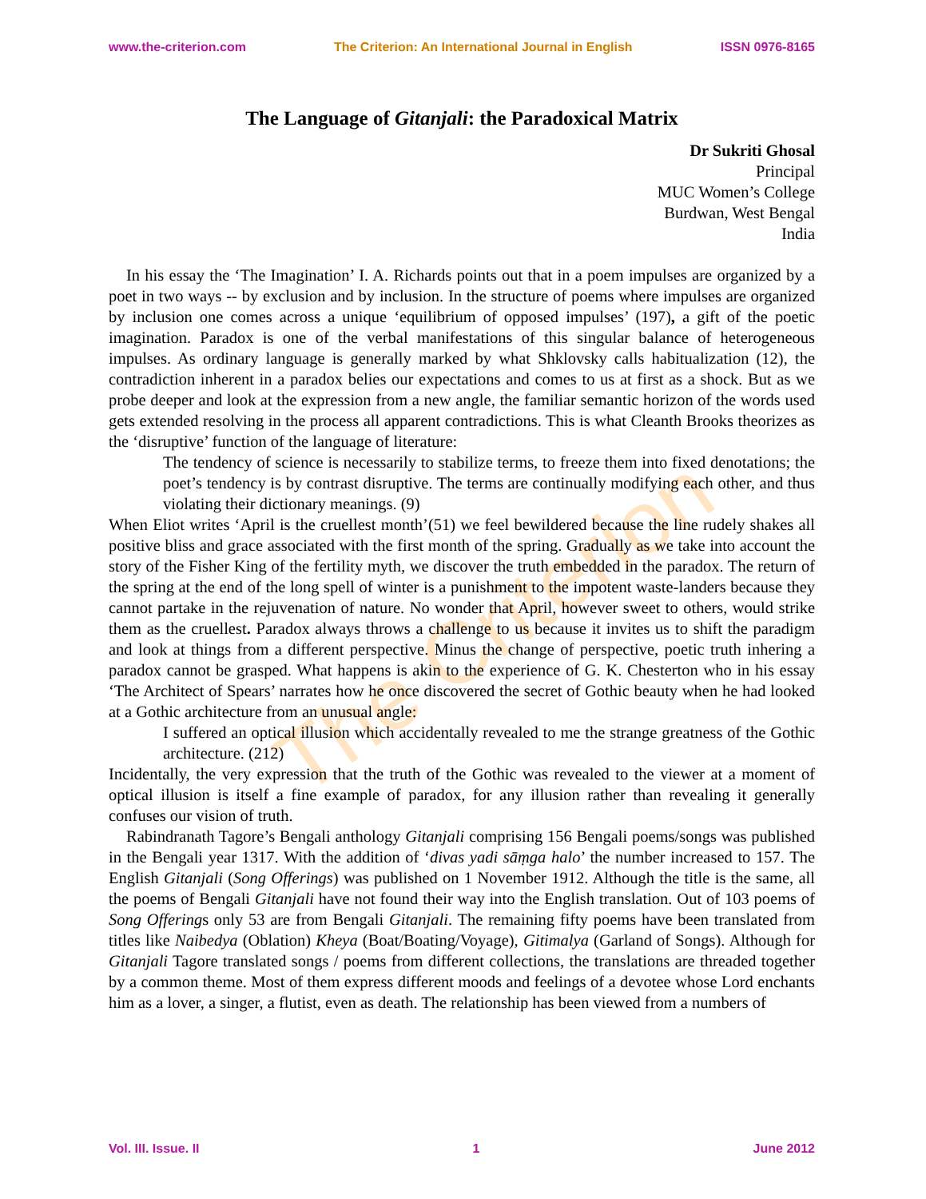www.the-criterion.com The Criterion: An International Journal in English ISSN 0976-8165
The Criterion
The Language of Gitanjali: the Paradoxical Matrix
Dr Sukriti Ghosal
Principal
MUC Women’s College
Burdwan, West Bengal
India
In his essay the ‘The Imagination’ I. A. Richards points out that in a poem impulses are organized by a poet in two ways -- by exclusion and by inclusion. In the structure of poems where impulses are organized by inclusion one comes across a unique ‘equilibrium of opposed impulses’ (197), a gift of the poetic imagination. Paradox is one of the verbal manifestations of this singular balance of heterogeneous impulses. As ordinary language is generally marked by what Shklovsky calls habitualization (12), the contradiction inherent in a paradox belies our expectations and comes to us at first as a shock. But as we probe deeper and look at the expression from a new angle, the familiar semantic horizon of the words used gets extended resolving in the process all apparent contradictions. This is what Cleanth Brooks theorizes as the ‘disruptive’ function of the language of literature:
The tendency of science is necessarily to stabilize terms, to freeze them into fixed denotations; the poet’s tendency is by contrast disruptive. The terms are continually modifying each other, and thus violating their dictionary meanings. (9)
When Eliot writes ‘April is the cruellest month’(51) we feel bewildered because the line rudely shakes all positive bliss and grace associated with the first month of the spring. Gradually as we take into account the story of the Fisher King of the fertility myth, we discover the truth embedded in the paradox. The return of the spring at the end of the long spell of winter is a punishment to the impotent waste-landers because they cannot partake in the rejuvenation of nature. No wonder that April, however sweet to others, would strike them as the cruellest. Paradox always throws a challenge to us because it invites us to shift the paradigm and look at things from a different perspective. Minus the change of perspective, poetic truth inhering a paradox cannot be grasped. What happens is akin to the experience of G. K. Chesterton who in his essay ‘The Architect of Spears’ narrates how he once discovered the secret of Gothic beauty when he had looked at a Gothic architecture from an unusual angle:
I suffered an optical illusion which accidentally revealed to me the strange greatness of the Gothic architecture. (212)
Incidentally, the very expression that the truth of the Gothic was revealed to the viewer at a moment of optical illusion is itself a fine example of paradox, for any illusion rather than revealing it generally confuses our vision of truth.
Rabindranath Tagore’s Bengali anthology Gitanjali comprising 156 Bengali poems/songs was published in the Bengali year 1317. With the addition of ‘divas yadi sāṃga halo’ the number increased to 157. The English Gitanjali (Song Offerings) was published on 1 November 1912. Although the title is the same, all the poems of Bengali Gitanjali have not found their way into the English translation. Out of 103 poems of Song Offerings only 53 are from Bengali Gitanjali. The remaining fifty poems have been translated from titles like Naibedya (Oblation) Kheya (Boat/Boating/Voyage), Gitimalya (Garland of Songs). Although for Gitanjali Tagore translated songs / poems from different collections, the translations are threaded together by a common theme. Most of them express different moods and feelings of a devotee whose Lord enchants him as a lover, a singer, a flutist, even as death. The relationship has been viewed from a numbers of
Vol. III. Issue. II 1 June 2012